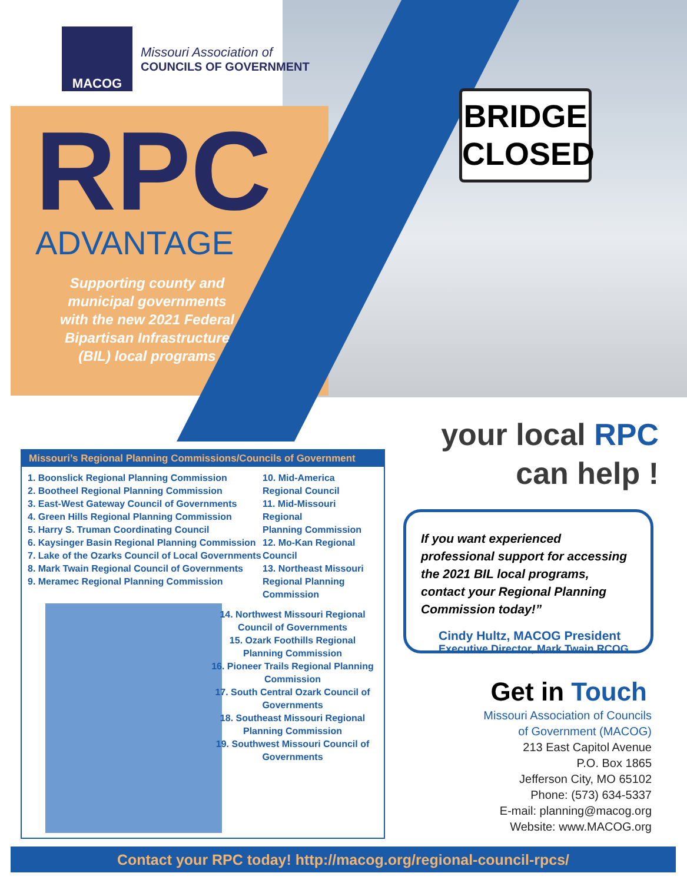MACOG
Missouri Association of
COUNCILS OF GOVERNMENT
RPC
ADVANTAGE
Supporting county and municipal governments with the new 2021 Federal Bipartisan Infrastructure (BIL) local programs
BRIDGE
CLOSED
Missouri’s Regional Planning Commissions/Councils of Government
1. Boonslick Regional Planning Commission
2. Bootheel Regional Planning Commission
3. East-West Gateway Council of Governments
4. Green Hills Regional Planning Commission
5. Harry S. Truman Coordinating Council
6. Kaysinger Basin Regional Planning Commission
7. Lake of the Ozarks Council of Local Governments
8. Mark Twain Regional Council of Governments
9. Meramec Regional Planning Commission
10. Mid-America
Regional Council
11. Mid-Missouri Regional
Planning Commission
12. Mo-Kan Regional
Council
13. Northeast Missouri
Regional Planning
Commission
14. Northwest Missouri Regional Council of Governments
15. Ozark Foothills Regional Planning Commission
16. Pioneer Trails Regional Planning Commission
17. South Central Ozark Council of Governments
18. Southeast Missouri Regional Planning Commission
19. Southwest Missouri Council of Governments
your local RPC
can help !
If you want experienced professional support for accessing the 2021 BIL local programs, contact your Regional Planning Commission today!”
Cindy Hultz, MACOG President
Executive Director, Mark Twain RCOG
Get in Touch
Missouri Association of Councils
of Government (MACOG)
213 East Capitol Avenue
P.O. Box 1865
Jefferson City, MO 65102
Phone: (573) 634-5337
E-mail: planning@macog.org
Website: www.MACOG.org
Contact your RPC today! http://macog.org/regional-council-rpcs/